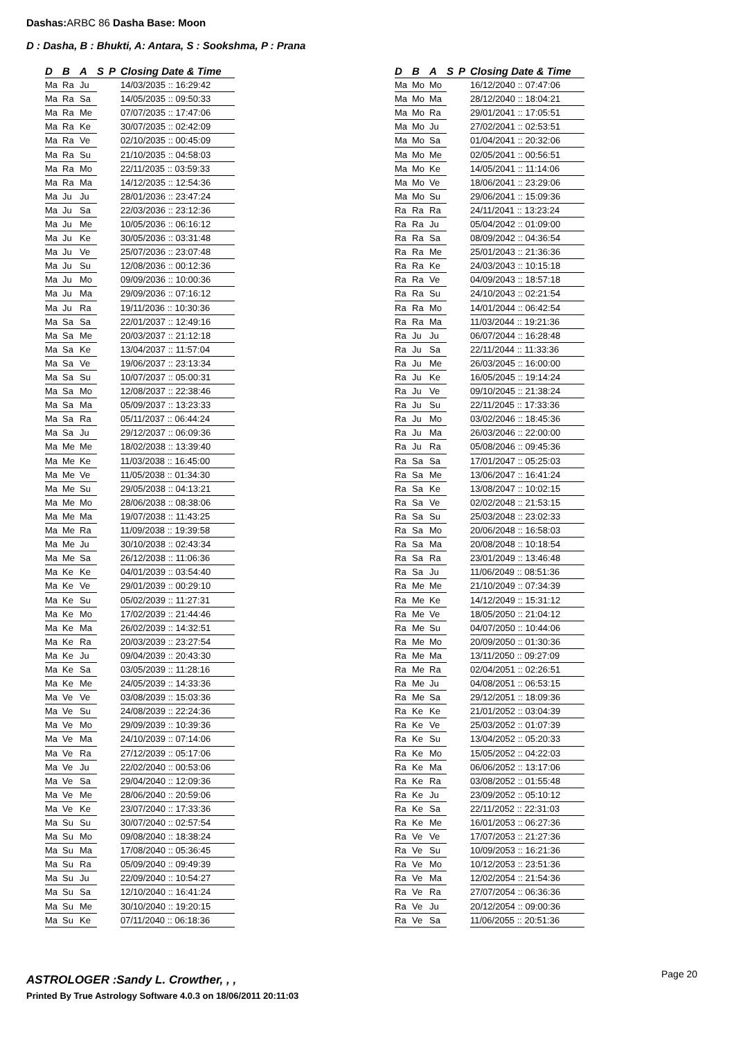Dashas: ARBC 86 Dasha Base: Moon
D : Dasha, B : Bhukti, A: Antara, S : Sookshma, P : Prana
| D | B | A | S | P | Closing Date & Time |
| --- | --- | --- | --- | --- | --- |
| Ma | Ra | Ju | | | 14/03/2035 :: 16:29:42 |
| Ma | Ra | Sa | | | 14/05/2035 :: 09:50:33 |
| Ma | Ra | Me | | | 07/07/2035 :: 17:47:06 |
| Ma | Ra | Ke | | | 30/07/2035 :: 02:42:09 |
| Ma | Ra | Ve | | | 02/10/2035 :: 00:45:09 |
| Ma | Ra | Su | | | 21/10/2035 :: 04:58:03 |
| Ma | Ra | Mo | | | 22/11/2035 :: 03:59:33 |
| Ma | Ra | Ma | | | 14/12/2035 :: 12:54:36 |
| Ma | Ju | Ju | | | 28/01/2036 :: 23:47:24 |
| Ma | Ju | Sa | | | 22/03/2036 :: 23:12:36 |
| Ma | Ju | Me | | | 10/05/2036 :: 06:16:12 |
| Ma | Ju | Ke | | | 30/05/2036 :: 03:31:48 |
| Ma | Ju | Ve | | | 25/07/2036 :: 23:07:48 |
| Ma | Ju | Su | | | 12/08/2036 :: 00:12:36 |
| Ma | Ju | Mo | | | 09/09/2036 :: 10:00:36 |
| Ma | Ju | Ma | | | 29/09/2036 :: 07:16:12 |
| Ma | Ju | Ra | | | 19/11/2036 :: 10:30:36 |
| Ma | Sa | Sa | | | 22/01/2037 :: 12:49:16 |
| Ma | Sa | Me | | | 20/03/2037 :: 21:12:18 |
| Ma | Sa | Ke | | | 13/04/2037 :: 11:57:04 |
| Ma | Sa | Ve | | | 19/06/2037 :: 23:13:34 |
| Ma | Sa | Su | | | 10/07/2037 :: 05:00:31 |
| Ma | Sa | Mo | | | 12/08/2037 :: 22:38:46 |
| Ma | Sa | Ma | | | 05/09/2037 :: 13:23:33 |
| Ma | Sa | Ra | | | 05/11/2037 :: 06:44:24 |
| Ma | Sa | Ju | | | 29/12/2037 :: 06:09:36 |
| Ma | Me | Me | | | 18/02/2038 :: 13:39:40 |
| Ma | Me | Ke | | | 11/03/2038 :: 16:45:00 |
| Ma | Me | Ve | | | 11/05/2038 :: 01:34:30 |
| Ma | Me | Su | | | 29/05/2038 :: 04:13:21 |
| Ma | Me | Mo | | | 28/06/2038 :: 08:38:06 |
| Ma | Me | Ma | | | 19/07/2038 :: 11:43:25 |
| Ma | Me | Ra | | | 11/09/2038 :: 19:39:58 |
| Ma | Me | Ju | | | 30/10/2038 :: 02:43:34 |
| Ma | Me | Sa | | | 26/12/2038 :: 11:06:36 |
| Ma | Ke | Ke | | | 04/01/2039 :: 03:54:40 |
| Ma | Ke | Ve | | | 29/01/2039 :: 00:29:10 |
| Ma | Ke | Su | | | 05/02/2039 :: 11:27:31 |
| Ma | Ke | Mo | | | 17/02/2039 :: 21:44:46 |
| Ma | Ke | Ma | | | 26/02/2039 :: 14:32:51 |
| Ma | Ke | Ra | | | 20/03/2039 :: 23:27:54 |
| Ma | Ke | Ju | | | 09/04/2039 :: 20:43:30 |
| Ma | Ke | Sa | | | 03/05/2039 :: 11:28:16 |
| Ma | Ke | Me | | | 24/05/2039 :: 14:33:36 |
| Ma | Ve | Ve | | | 03/08/2039 :: 15:03:36 |
| Ma | Ve | Su | | | 24/08/2039 :: 22:24:36 |
| Ma | Ve | Mo | | | 29/09/2039 :: 10:39:36 |
| Ma | Ve | Ma | | | 24/10/2039 :: 07:14:06 |
| Ma | Ve | Ra | | | 27/12/2039 :: 05:17:06 |
| Ma | Ve | Ju | | | 22/02/2040 :: 00:53:06 |
| Ma | Ve | Sa | | | 29/04/2040 :: 12:09:36 |
| Ma | Ve | Me | | | 28/06/2040 :: 20:59:06 |
| Ma | Ve | Ke | | | 23/07/2040 :: 17:33:36 |
| Ma | Su | Su | | | 30/07/2040 :: 02:57:54 |
| Ma | Su | Mo | | | 09/08/2040 :: 18:38:24 |
| Ma | Su | Ma | | | 17/08/2040 :: 05:36:45 |
| Ma | Su | Ra | | | 05/09/2040 :: 09:49:39 |
| Ma | Su | Ju | | | 22/09/2040 :: 10:54:27 |
| Ma | Su | Sa | | | 12/10/2040 :: 16:41:24 |
| Ma | Su | Me | | | 30/10/2040 :: 19:20:15 |
| Ma | Su | Ke | | | 07/11/2040 :: 06:18:36 |
| D | B | A | S | P | Closing Date & Time |
| --- | --- | --- | --- | --- | --- |
| Ma | Mo | Mo | | | 16/12/2040 :: 07:47:06 |
| Ma | Mo | Ma | | | 28/12/2040 :: 18:04:21 |
| Ma | Mo | Ra | | | 29/01/2041 :: 17:05:51 |
| Ma | Mo | Ju | | | 27/02/2041 :: 02:53:51 |
| Ma | Mo | Sa | | | 01/04/2041 :: 20:32:06 |
| Ma | Mo | Me | | | 02/05/2041 :: 00:56:51 |
| Ma | Mo | Ke | | | 14/05/2041 :: 11:14:06 |
| Ma | Mo | Ve | | | 18/06/2041 :: 23:29:06 |
| Ma | Mo | Su | | | 29/06/2041 :: 15:09:36 |
| Ra | Ra | Ra | | | 24/11/2041 :: 13:23:24 |
| Ra | Ra | Ju | | | 05/04/2042 :: 01:09:00 |
| Ra | Ra | Sa | | | 08/09/2042 :: 04:36:54 |
| Ra | Ra | Me | | | 25/01/2043 :: 21:36:36 |
| Ra | Ra | Ke | | | 24/03/2043 :: 10:15:18 |
| Ra | Ra | Ve | | | 04/09/2043 :: 18:57:18 |
| Ra | Ra | Su | | | 24/10/2043 :: 02:21:54 |
| Ra | Ra | Mo | | | 14/01/2044 :: 06:42:54 |
| Ra | Ra | Ma | | | 11/03/2044 :: 19:21:36 |
| Ra | Ju | Ju | | | 06/07/2044 :: 16:28:48 |
| Ra | Ju | Sa | | | 22/11/2044 :: 11:33:36 |
| Ra | Ju | Me | | | 26/03/2045 :: 16:00:00 |
| Ra | Ju | Ke | | | 16/05/2045 :: 19:14:24 |
| Ra | Ju | Ve | | | 09/10/2045 :: 21:38:24 |
| Ra | Ju | Su | | | 22/11/2045 :: 17:33:36 |
| Ra | Ju | Mo | | | 03/02/2046 :: 18:45:36 |
| Ra | Ju | Ma | | | 26/03/2046 :: 22:00:00 |
| Ra | Ju | Ra | | | 05/08/2046 :: 09:45:36 |
| Ra | Sa | Sa | | | 17/01/2047 :: 05:25:03 |
| Ra | Sa | Me | | | 13/06/2047 :: 16:41:24 |
| Ra | Sa | Ke | | | 13/08/2047 :: 10:02:15 |
| Ra | Sa | Ve | | | 02/02/2048 :: 21:53:15 |
| Ra | Sa | Su | | | 25/03/2048 :: 23:02:33 |
| Ra | Sa | Mo | | | 20/06/2048 :: 16:58:03 |
| Ra | Sa | Ma | | | 20/08/2048 :: 10:18:54 |
| Ra | Sa | Ra | | | 23/01/2049 :: 13:46:48 |
| Ra | Sa | Ju | | | 11/06/2049 :: 08:51:36 |
| Ra | Me | Me | | | 21/10/2049 :: 07:34:39 |
| Ra | Me | Ke | | | 14/12/2049 :: 15:31:12 |
| Ra | Me | Ve | | | 18/05/2050 :: 21:04:12 |
| Ra | Me | Su | | | 04/07/2050 :: 10:44:06 |
| Ra | Me | Mo | | | 20/09/2050 :: 01:30:36 |
| Ra | Me | Ma | | | 13/11/2050 :: 09:27:09 |
| Ra | Me | Ra | | | 02/04/2051 :: 02:26:51 |
| Ra | Me | Ju | | | 04/08/2051 :: 06:53:15 |
| Ra | Me | Sa | | | 29/12/2051 :: 18:09:36 |
| Ra | Ke | Ke | | | 21/01/2052 :: 03:04:39 |
| Ra | Ke | Ve | | | 25/03/2052 :: 01:07:39 |
| Ra | Ke | Su | | | 13/04/2052 :: 05:20:33 |
| Ra | Ke | Mo | | | 15/05/2052 :: 04:22:03 |
| Ra | Ke | Ma | | | 06/06/2052 :: 13:17:06 |
| Ra | Ke | Ra | | | 03/08/2052 :: 01:55:48 |
| Ra | Ke | Ju | | | 23/09/2052 :: 05:10:12 |
| Ra | Ke | Sa | | | 22/11/2052 :: 22:31:03 |
| Ra | Ke | Me | | | 16/01/2053 :: 06:27:36 |
| Ra | Ve | Ve | | | 17/07/2053 :: 21:27:36 |
| Ra | Ve | Su | | | 10/09/2053 :: 16:21:36 |
| Ra | Ve | Mo | | | 10/12/2053 :: 23:51:36 |
| Ra | Ve | Ma | | | 12/02/2054 :: 21:54:36 |
| Ra | Ve | Ra | | | 27/07/2054 :: 06:36:36 |
| Ra | Ve | Ju | | | 20/12/2054 :: 09:00:36 |
| Ra | Ve | Sa | | | 11/06/2055 :: 20:51:36 |
ASTROLOGER :Sandy L. Crowther, , ,
Page 20
Printed By True Astrology Software 4.0.3 on 18/06/2011 20:11:03